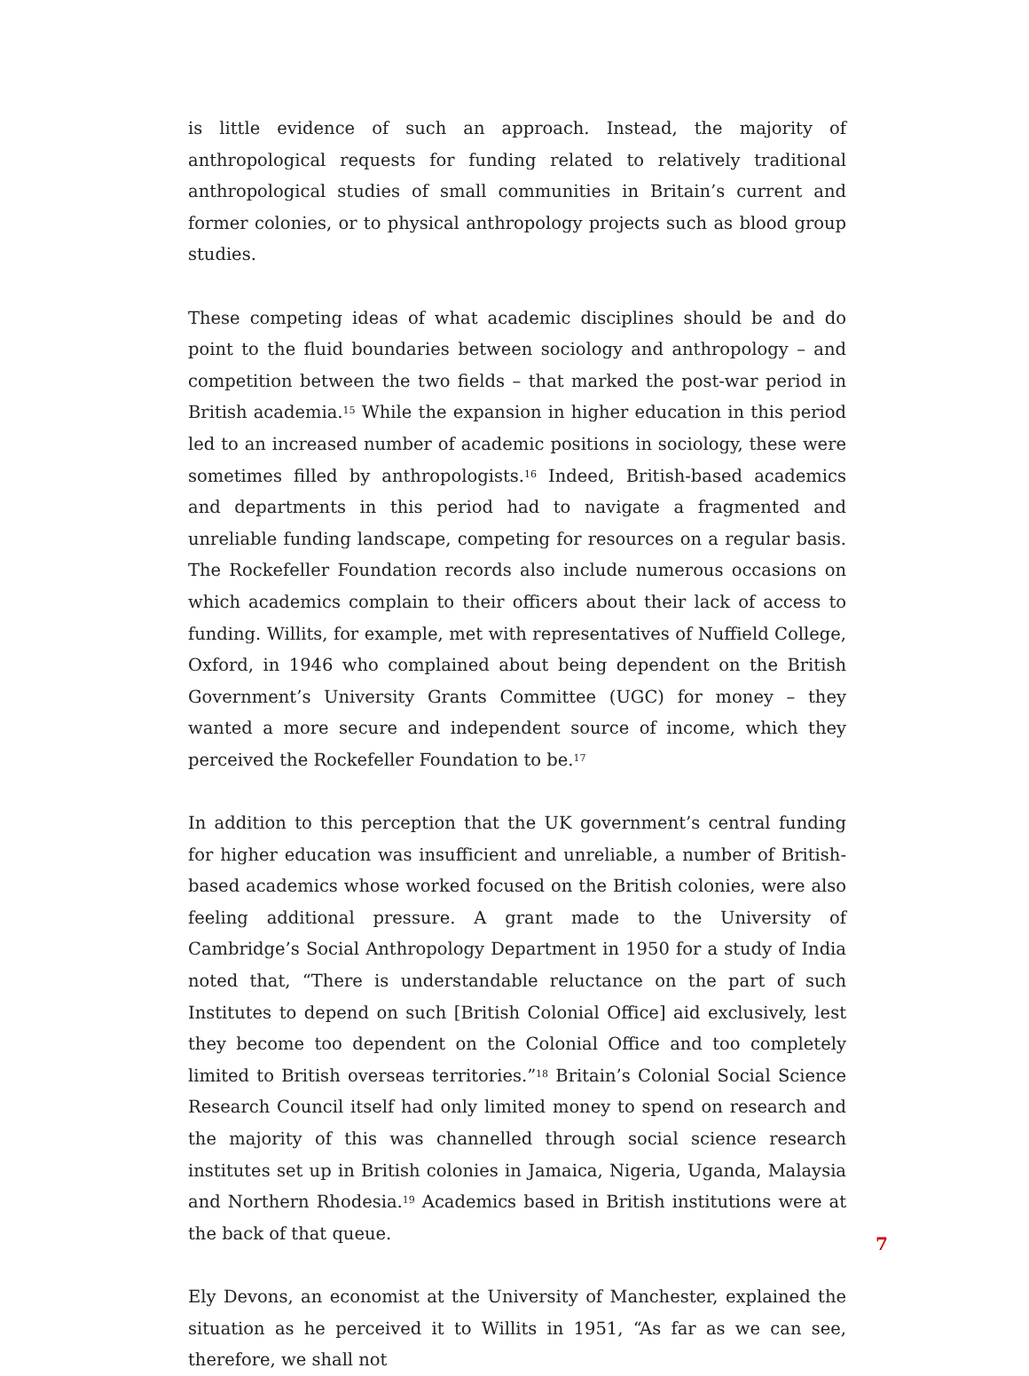is little evidence of such an approach. Instead, the majority of anthropological requests for funding related to relatively traditional anthropological studies of small communities in Britain’s current and former colonies, or to physical anthropology projects such as blood group studies.
These competing ideas of what academic disciplines should be and do point to the fluid boundaries between sociology and anthropology – and competition between the two fields – that marked the post-war period in British academia.<sup>15</sup> While the expansion in higher education in this period led to an increased number of academic positions in sociology, these were sometimes filled by anthropologists.<sup>16</sup> Indeed, British-based academics and departments in this period had to navigate a fragmented and unreliable funding landscape, competing for resources on a regular basis. The Rockefeller Foundation records also include numerous occasions on which academics complain to their officers about their lack of access to funding. Willits, for example, met with representatives of Nuffield College, Oxford, in 1946 who complained about being dependent on the British Government’s University Grants Committee (UGC) for money – they wanted a more secure and independent source of income, which they perceived the Rockefeller Foundation to be.<sup>17</sup>
In addition to this perception that the UK government’s central funding for higher education was insufficient and unreliable, a number of British-based academics whose worked focused on the British colonies, were also feeling additional pressure. A grant made to the University of Cambridge’s Social Anthropology Department in 1950 for a study of India noted that, “There is understandable reluctance on the part of such Institutes to depend on such [British Colonial Office] aid exclusively, lest they become too dependent on the Colonial Office and too completely limited to British overseas territories.”<sup>18</sup> Britain’s Colonial Social Science Research Council itself had only limited money to spend on research and the majority of this was channelled through social science research institutes set up in British colonies in Jamaica, Nigeria, Uganda, Malaysia and Northern Rhodesia.<sup>19</sup> Academics based in British institutions were at the back of that queue.
Ely Devons, an economist at the University of Manchester, explained the situation as he perceived it to Willits in 1951, “As far as we can see, therefore, we shall not
7